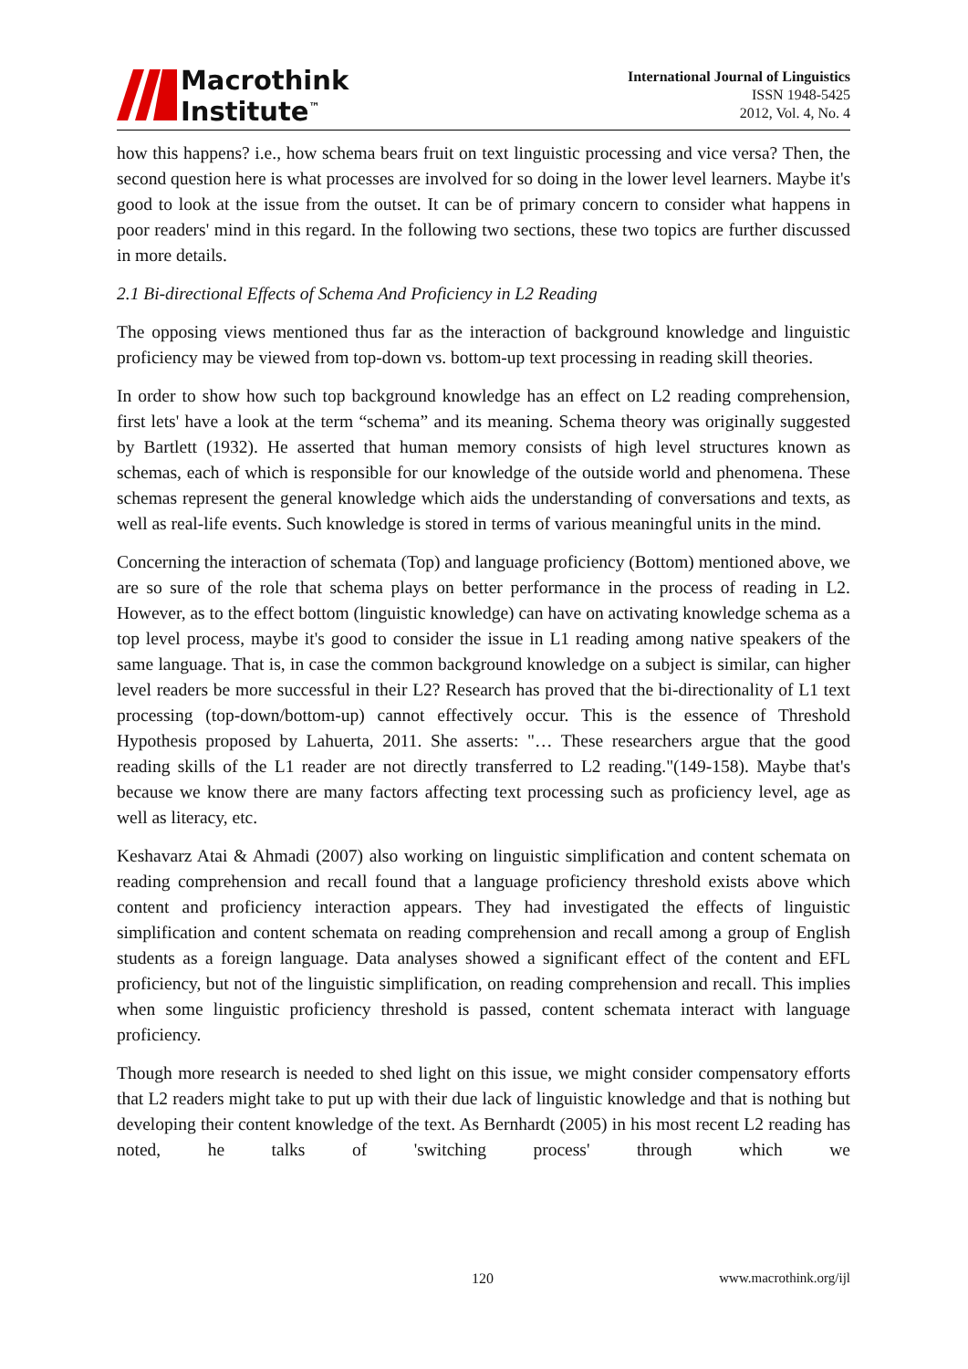Macrothink
Institute<sup>™</sup>
International Journal of Linguistics
ISSN 1948-5425
2012, Vol. 4, No. 4
how this happens? i.e., how schema bears fruit on text linguistic processing and vice versa? Then, the second question here is what processes are involved for so doing in the lower level learners. Maybe it's good to look at the issue from the outset. It can be of primary concern to consider what happens in poor readers' mind in this regard. In the following two sections, these two topics are further discussed in more details.
2.1 Bi-directional Effects of Schema And Proficiency in L2 Reading
The opposing views mentioned thus far as the interaction of background knowledge and linguistic proficiency may be viewed from top-down vs. bottom-up text processing in reading skill theories.
In order to show how such top background knowledge has an effect on L2 reading comprehension, first lets' have a look at the term “schema” and its meaning. Schema theory was originally suggested by Bartlett (1932). He asserted that human memory consists of high level structures known as schemas, each of which is responsible for our knowledge of the outside world and phenomena. These schemas represent the general knowledge which aids the understanding of conversations and texts, as well as real-life events. Such knowledge is stored in terms of various meaningful units in the mind.
Concerning the interaction of schemata (Top) and language proficiency (Bottom) mentioned above, we are so sure of the role that schema plays on better performance in the process of reading in L2. However, as to the effect bottom (linguistic knowledge) can have on activating knowledge schema as a top level process, maybe it's good to consider the issue in L1 reading among native speakers of the same language. That is, in case the common background knowledge on a subject is similar, can higher level readers be more successful in their L2? Research has proved that the bi-directionality of L1 text processing (top-down/bottom-up) cannot effectively occur. This is the essence of Threshold Hypothesis proposed by Lahuerta, 2011. She asserts: "… These researchers argue that the good reading skills of the L1 reader are not directly transferred to L2 reading."(149-158). Maybe that's because we know there are many factors affecting text processing such as proficiency level, age as well as literacy, etc.
Keshavarz Atai & Ahmadi (2007) also working on linguistic simplification and content schemata on reading comprehension and recall found that a language proficiency threshold exists above which content and proficiency interaction appears. They had investigated the effects of linguistic simplification and content schemata on reading comprehension and recall among a group of English students as a foreign language. Data analyses showed a significant effect of the content and EFL proficiency, but not of the linguistic simplification, on reading comprehension and recall. This implies when some linguistic proficiency threshold is passed, content schemata interact with language proficiency.
Though more research is needed to shed light on this issue, we might consider compensatory efforts that L2 readers might take to put up with their due lack of linguistic knowledge and that is nothing but developing their content knowledge of the text. As Bernhardt (2005) in his most recent L2 reading has noted, he talks of 'switching process' through which we
120 www.macrothink.org/ijl